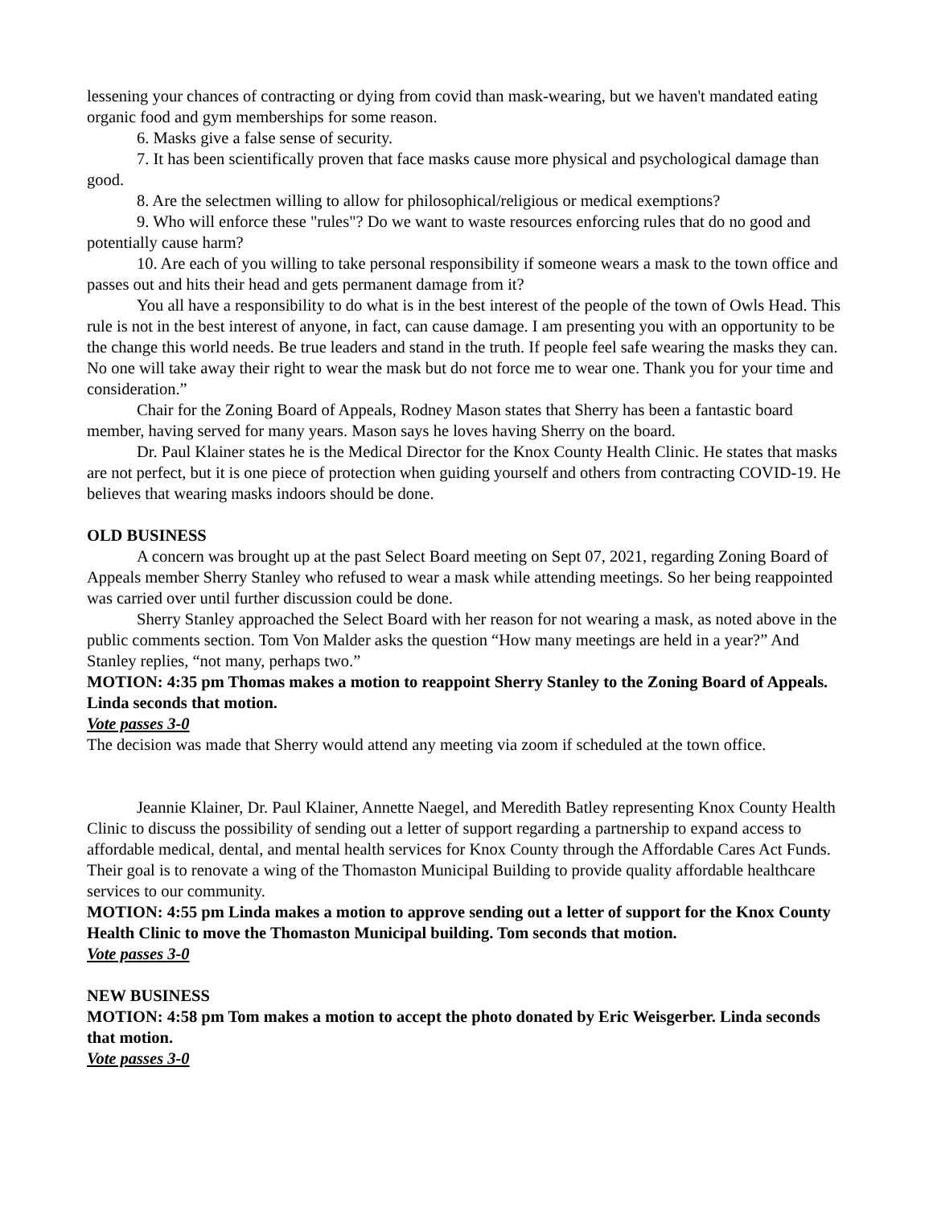lessening your chances of contracting or dying from covid than mask-wearing, but we haven't mandated eating organic food and gym memberships for some reason.
6. Masks give a false sense of security.
7. It has been scientifically proven that face masks cause more physical and psychological damage than good.
8. Are the selectmen willing to allow for philosophical/religious or medical exemptions?
9. Who will enforce these "rules"? Do we want to waste resources enforcing rules that do no good and potentially cause harm?
10. Are each of you willing to take personal responsibility if someone wears a mask to the town office and passes out and hits their head and gets permanent damage from it?
You all have a responsibility to do what is in the best interest of the people of the town of Owls Head. This rule is not in the best interest of anyone, in fact, can cause damage. I am presenting you with an opportunity to be the change this world needs. Be true leaders and stand in the truth. If people feel safe wearing the masks they can. No one will take away their right to wear the mask but do not force me to wear one. Thank you for your time and consideration.”
Chair for the Zoning Board of Appeals, Rodney Mason states that Sherry has been a fantastic board member, having served for many years. Mason says he loves having Sherry on the board.
Dr. Paul Klainer states he is the Medical Director for the Knox County Health Clinic. He states that masks are not perfect, but it is one piece of protection when guiding yourself and others from contracting COVID-19. He believes that wearing masks indoors should be done.
OLD BUSINESS
A concern was brought up at the past Select Board meeting on Sept 07, 2021, regarding Zoning Board of Appeals member Sherry Stanley who refused to wear a mask while attending meetings. So her being reappointed was carried over until further discussion could be done.
Sherry Stanley approached the Select Board with her reason for not wearing a mask, as noted above in the public comments section. Tom Von Malder asks the question “How many meetings are held in a year?” And Stanley replies, “not many, perhaps two.”
MOTION: 4:35 pm Thomas makes a motion to reappoint Sherry Stanley to the Zoning Board of Appeals. Linda seconds that motion.
Vote passes 3-0
The decision was made that Sherry would attend any meeting via zoom if scheduled at the town office.
Jeannie Klainer, Dr. Paul Klainer, Annette Naegel, and Meredith Batley representing Knox County Health Clinic to discuss the possibility of sending out a letter of support regarding a partnership to expand access to affordable medical, dental, and mental health services for Knox County through the Affordable Cares Act Funds. Their goal is to renovate a wing of the Thomaston Municipal Building to provide quality affordable healthcare services to our community.
MOTION: 4:55 pm Linda makes a motion to approve sending out a letter of support for the Knox County Health Clinic to move the Thomaston Municipal building. Tom seconds that motion.
Vote passes 3-0
NEW BUSINESS
MOTION: 4:58 pm Tom makes a motion to accept the photo donated by Eric Weisgerber. Linda seconds that motion.
Vote passes 3-0